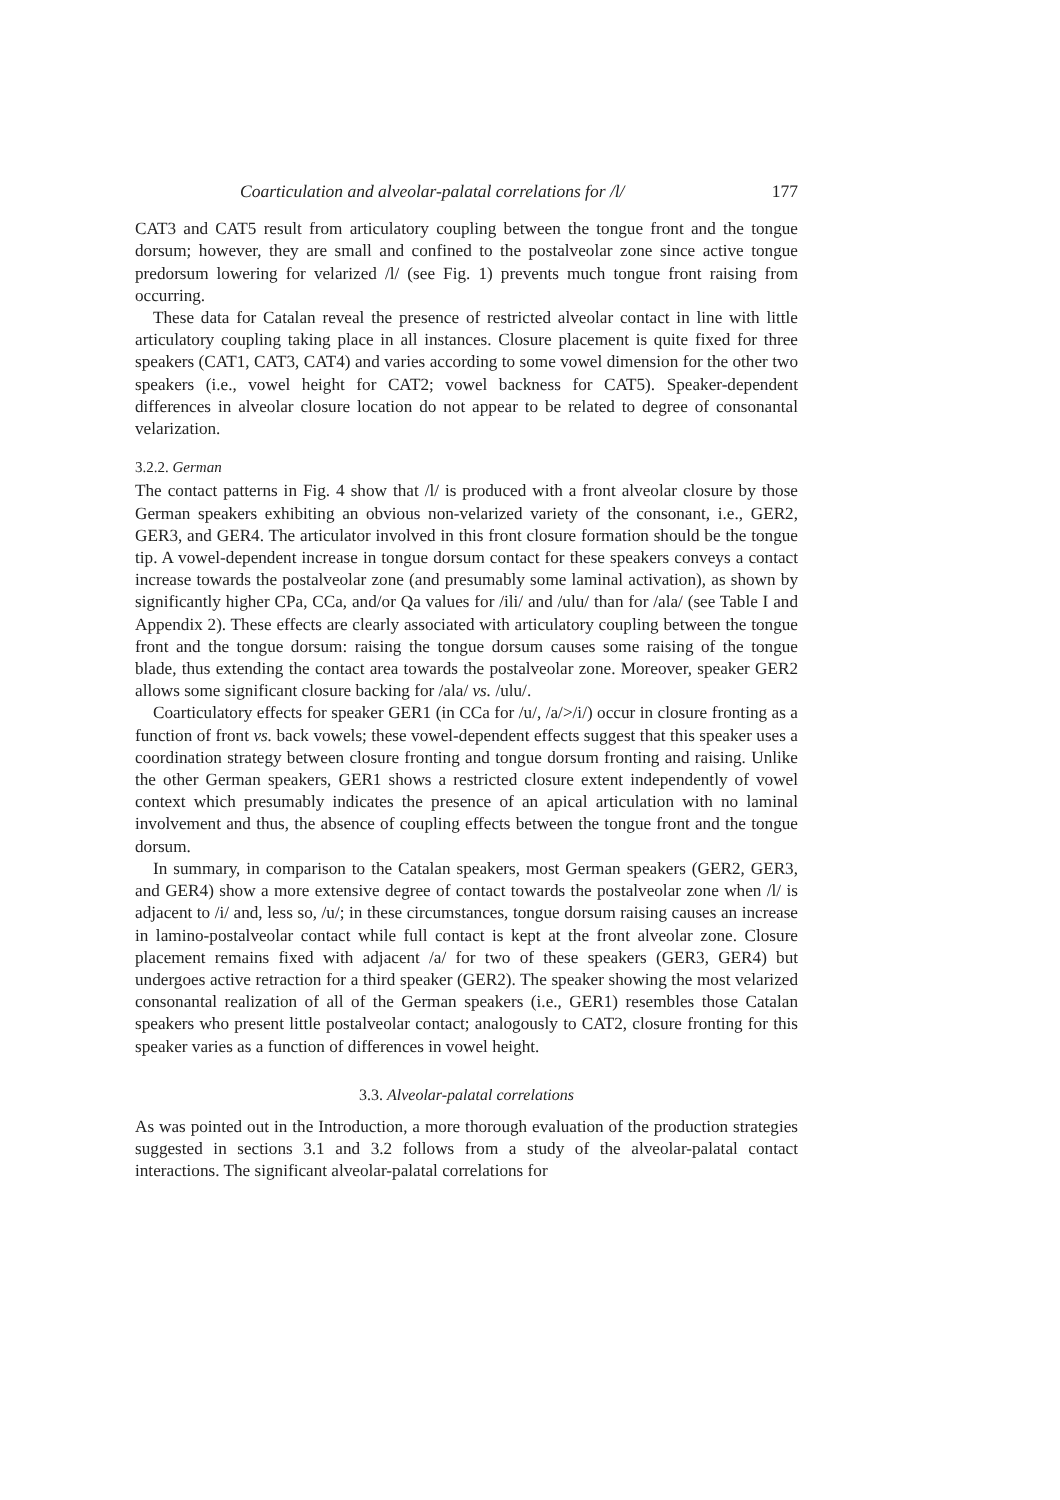Coarticulation and alveolar-palatal correlations for /l/ 177
CAT3 and CAT5 result from articulatory coupling between the tongue front and the tongue dorsum; however, they are small and confined to the postalveolar zone since active tongue predorsum lowering for velarized /l/ (see Fig. 1) prevents much tongue front raising from occurring.
These data for Catalan reveal the presence of restricted alveolar contact in line with little articulatory coupling taking place in all instances. Closure placement is quite fixed for three speakers (CAT1, CAT3, CAT4) and varies according to some vowel dimension for the other two speakers (i.e., vowel height for CAT2; vowel backness for CAT5). Speaker-dependent differences in alveolar closure location do not appear to be related to degree of consonantal velarization.
3.2.2. German
The contact patterns in Fig. 4 show that /l/ is produced with a front alveolar closure by those German speakers exhibiting an obvious non-velarized variety of the consonant, i.e., GER2, GER3, and GER4. The articulator involved in this front closure formation should be the tongue tip. A vowel-dependent increase in tongue dorsum contact for these speakers conveys a contact increase towards the postalveolar zone (and presumably some laminal activation), as shown by significantly higher CPa, CCa, and/or Qa values for /ili/ and /ulu/ than for /ala/ (see Table I and Appendix 2). These effects are clearly associated with articulatory coupling between the tongue front and the tongue dorsum: raising the tongue dorsum causes some raising of the tongue blade, thus extending the contact area towards the postalveolar zone. Moreover, speaker GER2 allows some significant closure backing for /ala/ vs. /ulu/.
Coarticulatory effects for speaker GER1 (in CCa for /u/, /a/>/i/) occur in closure fronting as a function of front vs. back vowels; these vowel-dependent effects suggest that this speaker uses a coordination strategy between closure fronting and tongue dorsum fronting and raising. Unlike the other German speakers, GER1 shows a restricted closure extent independently of vowel context which presumably indicates the presence of an apical articulation with no laminal involvement and thus, the absence of coupling effects between the tongue front and the tongue dorsum.
In summary, in comparison to the Catalan speakers, most German speakers (GER2, GER3, and GER4) show a more extensive degree of contact towards the postalveolar zone when /l/ is adjacent to /i/ and, less so, /u/; in these circumstances, tongue dorsum raising causes an increase in lamino-postalveolar contact while full contact is kept at the front alveolar zone. Closure placement remains fixed with adjacent /a/ for two of these speakers (GER3, GER4) but undergoes active retraction for a third speaker (GER2). The speaker showing the most velarized consonantal realization of all of the German speakers (i.e., GER1) resembles those Catalan speakers who present little postalveolar contact; analogously to CAT2, closure fronting for this speaker varies as a function of differences in vowel height.
3.3. Alveolar-palatal correlations
As was pointed out in the Introduction, a more thorough evaluation of the production strategies suggested in sections 3.1 and 3.2 follows from a study of the alveolar-palatal contact interactions. The significant alveolar-palatal correlations for